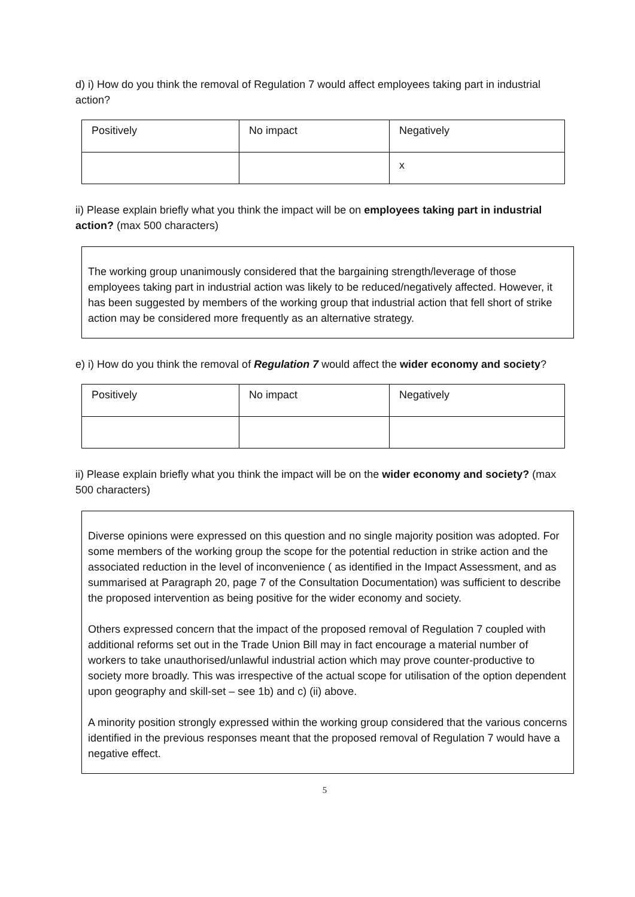d) i) How do you think the removal of Regulation 7 would affect employees taking part in industrial action?
| Positively | No impact | Negatively |
| | | x |
ii) Please explain briefly what you think the impact will be on employees taking part in industrial action? (max 500 characters)
The working group unanimously considered that the bargaining strength/leverage of those employees taking part in industrial action was likely to be reduced/negatively affected. However, it has been suggested by members of the working group that industrial action that fell short of strike action may be considered more frequently as an alternative strategy.
e) i) How do you think the removal of Regulation 7 would affect the wider economy and society?
| Positively | No impact | Negatively |
ii) Please explain briefly what you think the impact will be on the wider economy and society? (max 500 characters)
Diverse opinions were expressed on this question and no single majority position was adopted. For some members of the working group the scope for the potential reduction in strike action and the associated reduction in the level of inconvenience ( as identified in the Impact Assessment, and as summarised at Paragraph 20, page 7 of the Consultation Documentation) was sufficient to describe the proposed intervention as being positive for the wider economy and society.
Others expressed concern that the impact of the proposed removal of Regulation 7 coupled with additional reforms set out in the Trade Union Bill may in fact encourage a material number of workers to take unauthorised/unlawful industrial action which may prove counter-productive to society more broadly. This was irrespective of the actual scope for utilisation of the option dependent upon geography and skill-set – see 1b) and c) (ii) above.
A minority position strongly expressed within the working group considered that the various concerns identified in the previous responses meant that the proposed removal of Regulation 7 would have a negative effect.
5